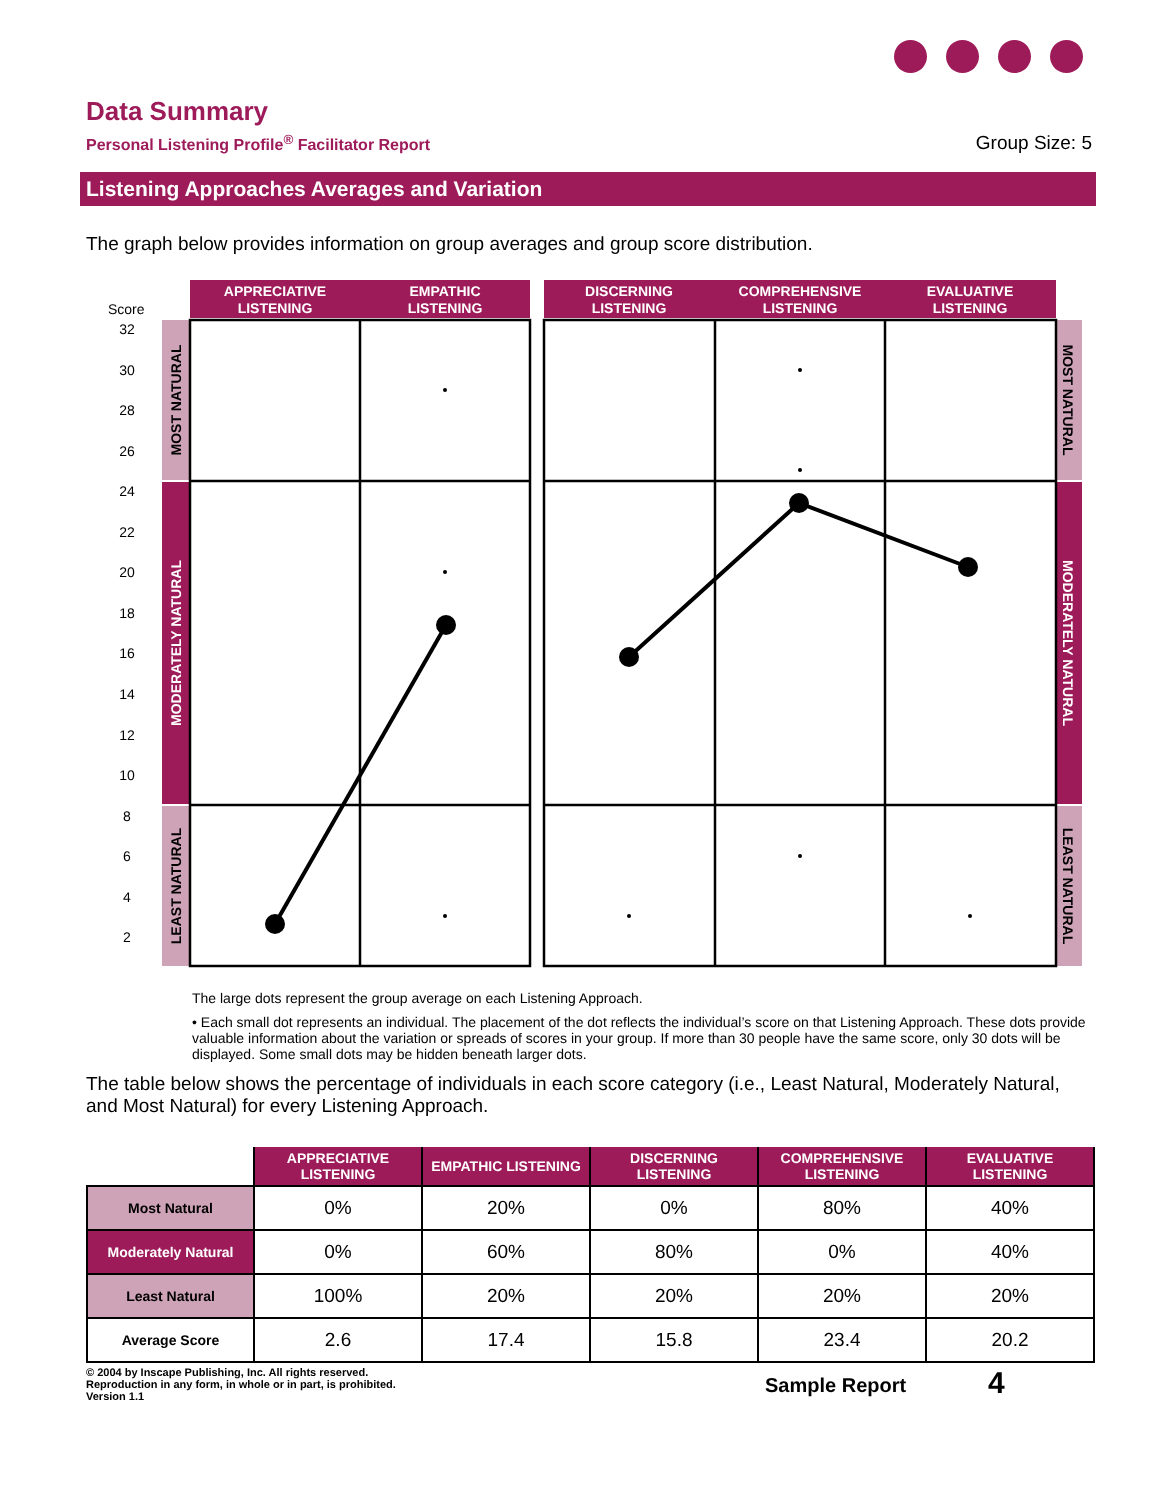Data Summary
Personal Listening Profile<sup>®</sup> Facilitator Report
Group Size: 5
Listening Approaches Averages and Variation
The graph below provides information on group averages and group score distribution.
Score
32
30
28
26
24
22
20
18
16
14
12
10
8
6
4
2
APPRECIATIVE
LISTENING
EMPATHIC
LISTENING
DISCERNING
LISTENING
COMPREHENSIVE
LISTENING
EVALUATIVE
LISTENING
MOST NATURAL
MODERATELY NATURAL
LEAST NATURAL
MOST NATURAL
MODERATELY NATURAL
LEAST NATURAL
The large dots represent the group average on each Listening Approach.
• Each small dot represents an individual. The placement of the dot reflects the individual’s score on that Listening Approach. These dots provide valuable information about the variation or spreads of scores in your group. If more than 30 people have the same score, only 30 dots will be displayed. Some small dots may be hidden beneath larger dots.
The table below shows the percentage of individuals in each score category (i.e., Least Natural, Moderately Natural, and Most Natural) for every Listening Approach.
| | APPRECIATIVE LISTENING | EMPATHIC LISTENING | DISCERNING LISTENING | COMPREHENSIVE LISTENING | EVALUATIVE LISTENING |
| --- | --- | --- | --- | --- | --- |
| Most Natural | 0% | 20% | 0% | 80% | 40% |
| Moderately Natural | 0% | 60% | 80% | 0% | 40% |
| Least Natural | 100% | 20% | 20% | 20% | 20% |
| Average Score | 2.6 | 17.4 | 15.8 | 23.4 | 20.2 |
© 2004 by Inscape Publishing, Inc. All rights reserved.
Reproduction in any form, in whole or in part, is prohibited.
Version 1.1
Sample Report 4